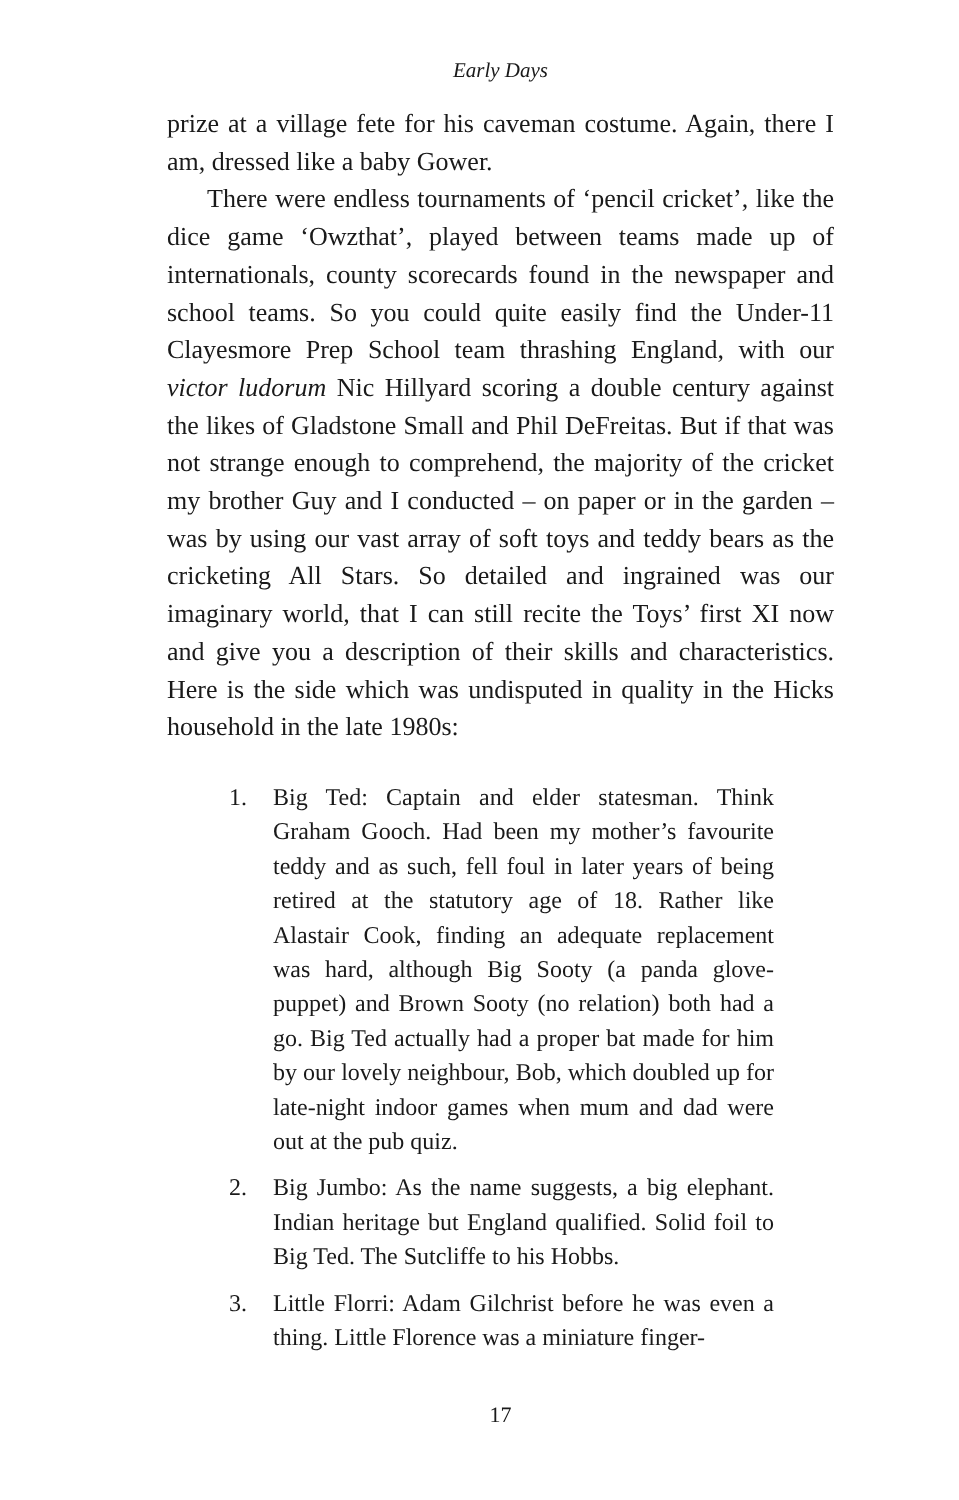Early Days
prize at a village fete for his caveman costume. Again, there I am, dressed like a baby Gower.
There were endless tournaments of ‘pencil cricket’, like the dice game ‘Owzthat’, played between teams made up of internationals, county scorecards found in the newspaper and school teams. So you could quite easily find the Under-11 Clayesmore Prep School team thrashing England, with our victor ludorum Nic Hillyard scoring a double century against the likes of Gladstone Small and Phil DeFreitas. But if that was not strange enough to comprehend, the majority of the cricket my brother Guy and I conducted – on paper or in the garden – was by using our vast array of soft toys and teddy bears as the cricketing All Stars. So detailed and ingrained was our imaginary world, that I can still recite the Toys’ first XI now and give you a description of their skills and characteristics. Here is the side which was undisputed in quality in the Hicks household in the late 1980s:
1. Big Ted: Captain and elder statesman. Think Graham Gooch. Had been my mother’s favourite teddy and as such, fell foul in later years of being retired at the statutory age of 18. Rather like Alastair Cook, finding an adequate replacement was hard, although Big Sooty (a panda glove-puppet) and Brown Sooty (no relation) both had a go. Big Ted actually had a proper bat made for him by our lovely neighbour, Bob, which doubled up for late-night indoor games when mum and dad were out at the pub quiz.
2. Big Jumbo: As the name suggests, a big elephant. Indian heritage but England qualified. Solid foil to Big Ted. The Sutcliffe to his Hobbs.
3. Little Florri: Adam Gilchrist before he was even a thing. Little Florence was a miniature finger-
17